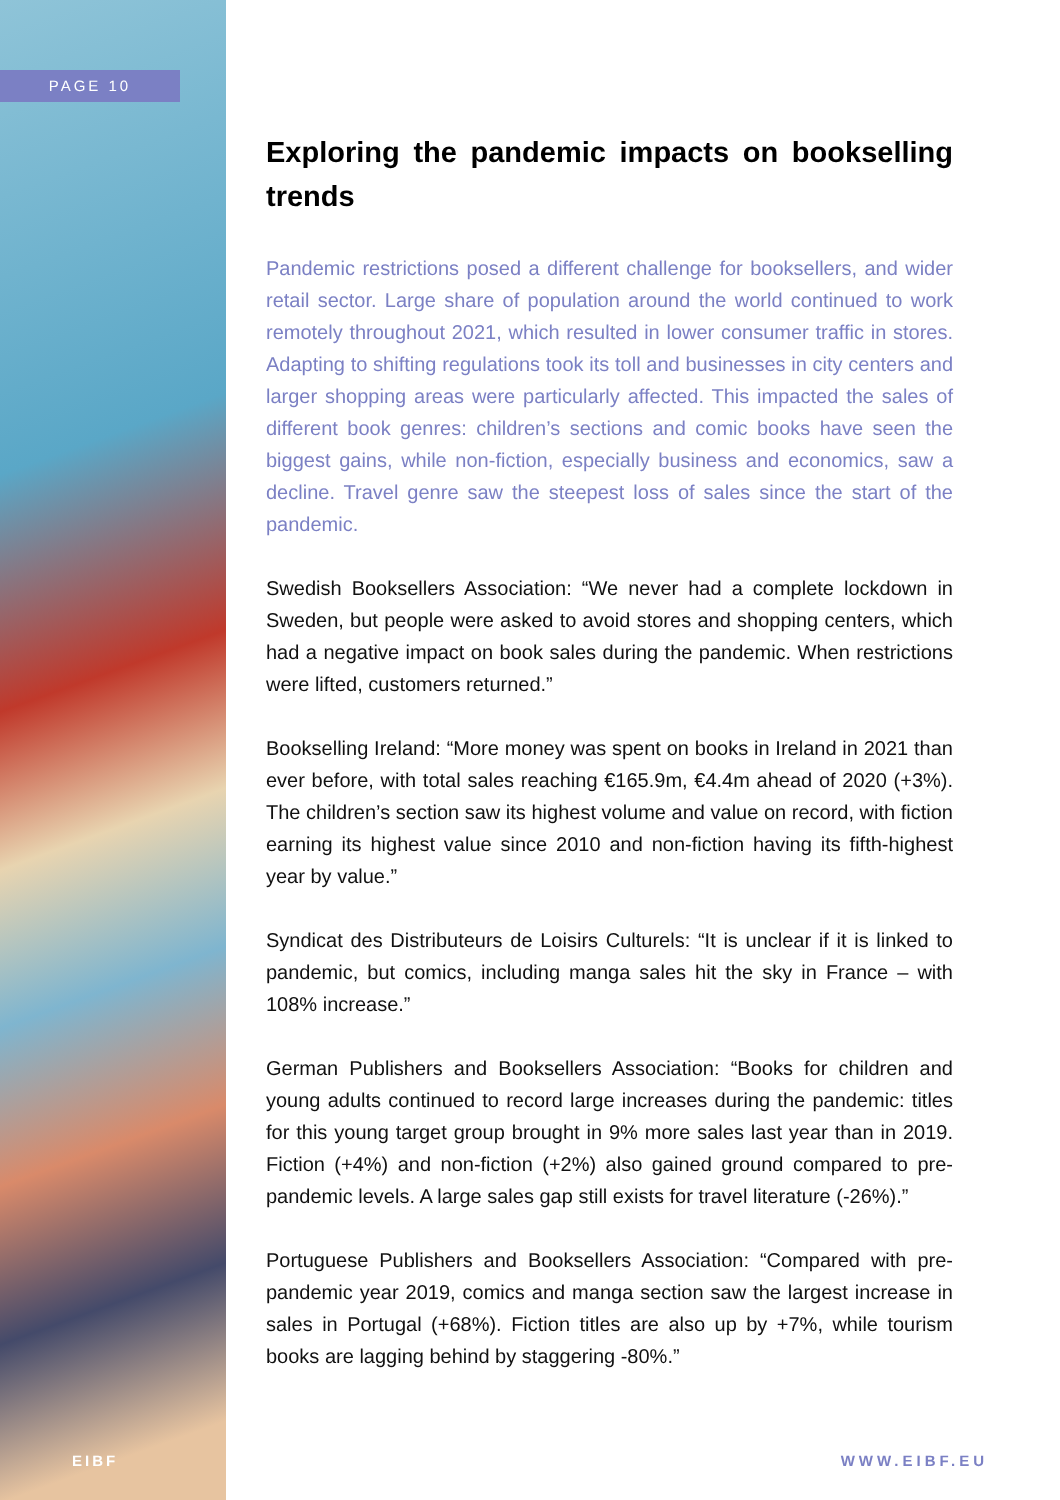PAGE 10
Exploring the pandemic impacts on bookselling trends
Pandemic restrictions posed a different challenge for booksellers, and wider retail sector. Large share of population around the world continued to work remotely throughout 2021, which resulted in lower consumer traffic in stores. Adapting to shifting regulations took its toll and businesses in city centers and larger shopping areas were particularly affected. This impacted the sales of different book genres: children’s sections and comic books have seen the biggest gains, while non-fiction, especially business and economics, saw a decline. Travel genre saw the steepest loss of sales since the start of the pandemic.
Swedish Booksellers Association: “We never had a complete lockdown in Sweden, but people were asked to avoid stores and shopping centers, which had a negative impact on book sales during the pandemic. When restrictions were lifted, customers returned.”
Bookselling Ireland: “More money was spent on books in Ireland in 2021 than ever before, with total sales reaching €165.9m, €4.4m ahead of 2020 (+3%). The children’s section saw its highest volume and value on record, with fiction earning its highest value since 2010 and non-fiction having its fifth-highest year by value.”
Syndicat des Distributeurs de Loisirs Culturels: “It is unclear if it is linked to pandemic, but comics, including manga sales hit the sky in France – with 108% increase.”
German Publishers and Booksellers Association: “Books for children and young adults continued to record large increases during the pandemic: titles for this young target group brought in 9% more sales last year than in 2019. Fiction (+4%) and non-fiction (+2%) also gained ground compared to pre-pandemic levels. A large sales gap still exists for travel literature (-26%).”
Portuguese Publishers and Booksellers Association: “Compared with pre-pandemic year 2019, comics and manga section saw the largest increase in sales in Portugal (+68%). Fiction titles are also up by +7%, while tourism books are lagging behind by staggering -80%.”
EIBF WWW.EIBF.EU